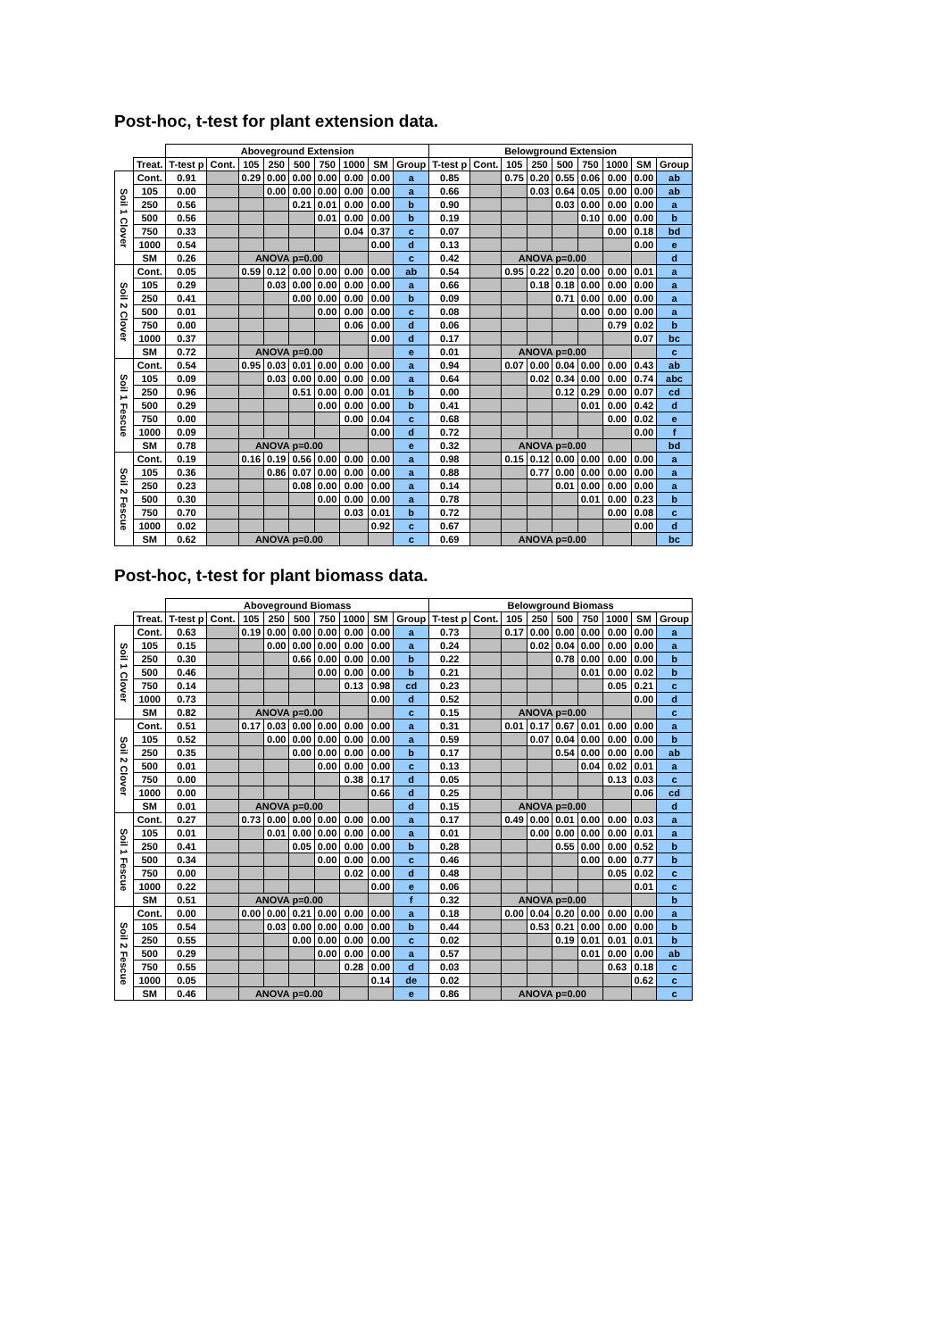Post-hoc, t-test for plant extension data.
| | | Aboveground Extension | | | | | | | | | Belowground Extension | | | | | | | | |
| | Treat. | T-test p | Cont. | 105 | 250 | 500 | 750 | 1000 | SM | Group | T-test p | Cont. | 105 | 250 | 500 | 750 | 1000 | SM | Group |
| Soil 1 Clover | Cont. | 0.91 | | 0.29 | 0.00 | 0.00 | 0.00 | 0.00 | 0.00 | a | 0.85 | | 0.75 | 0.20 | 0.55 | 0.06 | 0.00 | 0.00 | ab |
| | 105 | 0.00 | | | 0.00 | 0.00 | 0.00 | 0.00 | 0.00 | a | 0.66 | | | 0.03 | 0.64 | 0.05 | 0.00 | 0.00 | ab |
| | 250 | 0.56 | | | | 0.21 | 0.01 | 0.00 | 0.00 | b | 0.90 | | | | 0.03 | 0.00 | 0.00 | 0.00 | a |
| | 500 | 0.56 | | | | | 0.01 | 0.00 | 0.00 | b | 0.19 | | | | | 0.10 | 0.00 | 0.00 | b |
| | 750 | 0.33 | | | | | | 0.04 | 0.37 | c | 0.07 | | | | | | 0.00 | 0.18 | bd |
| | 1000 | 0.54 | | | | | | | 0.00 | d | 0.13 | | | | | | | 0.00 | e |
| | SM | 0.26 | | ANOVA p=0.00 | | | | | | c | 0.42 | | ANOVA p=0.00 | | | | | | d |
| Soil 2 Clover | Cont. | 0.05 | | 0.59 | 0.12 | 0.00 | 0.00 | 0.00 | 0.00 | ab | 0.54 | | 0.95 | 0.22 | 0.20 | 0.00 | 0.00 | 0.01 | a |
| | 105 | 0.29 | | | 0.03 | 0.00 | 0.00 | 0.00 | 0.00 | a | 0.66 | | | 0.18 | 0.18 | 0.00 | 0.00 | 0.00 | a |
| | 250 | 0.41 | | | | 0.00 | 0.00 | 0.00 | 0.00 | b | 0.09 | | | | 0.71 | 0.00 | 0.00 | 0.00 | a |
| | 500 | 0.01 | | | | | 0.00 | 0.00 | 0.00 | c | 0.08 | | | | | 0.00 | 0.00 | 0.00 | a |
| | 750 | 0.00 | | | | | | 0.06 | 0.00 | d | 0.06 | | | | | | 0.79 | 0.02 | b |
| | 1000 | 0.37 | | | | | | | 0.00 | d | 0.17 | | | | | | | 0.07 | bc |
| | SM | 0.72 | | ANOVA p=0.00 | | | | | | e | 0.01 | | ANOVA p=0.00 | | | | | | c |
| Soil 1 Fescue | Cont. | 0.54 | | 0.95 | 0.03 | 0.01 | 0.00 | 0.00 | 0.00 | a | 0.94 | | 0.07 | 0.00 | 0.04 | 0.00 | 0.00 | 0.43 | ab |
| | 105 | 0.09 | | | 0.03 | 0.00 | 0.00 | 0.00 | 0.00 | a | 0.64 | | | 0.02 | 0.34 | 0.00 | 0.00 | 0.74 | abc |
| | 250 | 0.96 | | | | 0.51 | 0.00 | 0.00 | 0.01 | b | 0.00 | | | | 0.12 | 0.29 | 0.00 | 0.07 | cd |
| | 500 | 0.29 | | | | | 0.00 | 0.00 | 0.00 | b | 0.41 | | | | | 0.01 | 0.00 | 0.42 | d |
| | 750 | 0.00 | | | | | | 0.00 | 0.04 | c | 0.68 | | | | | | 0.00 | 0.02 | e |
| | 1000 | 0.09 | | | | | | | 0.00 | d | 0.72 | | | | | | | 0.00 | f |
| | SM | 0.78 | | ANOVA p=0.00 | | | | | | e | 0.32 | | ANOVA p=0.00 | | | | | | bd |
| Soil 2 Fescue | Cont. | 0.19 | | 0.16 | 0.19 | 0.56 | 0.00 | 0.00 | 0.00 | a | 0.98 | | 0.15 | 0.12 | 0.00 | 0.00 | 0.00 | 0.00 | a |
| | 105 | 0.36 | | | 0.86 | 0.07 | 0.00 | 0.00 | 0.00 | a | 0.88 | | | 0.77 | 0.00 | 0.00 | 0.00 | 0.00 | a |
| | 250 | 0.23 | | | | 0.08 | 0.00 | 0.00 | 0.00 | a | 0.14 | | | | 0.01 | 0.00 | 0.00 | 0.00 | a |
| | 500 | 0.30 | | | | | 0.00 | 0.00 | 0.00 | a | 0.78 | | | | | 0.01 | 0.00 | 0.23 | b |
| | 750 | 0.70 | | | | | | 0.03 | 0.01 | b | 0.72 | | | | | | 0.00 | 0.08 | c |
| | 1000 | 0.02 | | | | | | | 0.92 | c | 0.67 | | | | | | | 0.00 | d |
| | SM | 0.62 | | ANOVA p=0.00 | | | | | | c | 0.69 | | ANOVA p=0.00 | | | | | | bc |
Post-hoc, t-test for plant biomass data.
| | | Aboveground Biomass | | | | | | | | | Belowground Biomass | | | | | | | | |
| | Treat. | T-test p | Cont. | 105 | 250 | 500 | 750 | 1000 | SM | Group | T-test p | Cont. | 105 | 250 | 500 | 750 | 1000 | SM | Group |
| Soil 1 Clover | Cont. | 0.63 | | 0.19 | 0.00 | 0.00 | 0.00 | 0.00 | 0.00 | a | 0.73 | | 0.17 | 0.00 | 0.00 | 0.00 | 0.00 | 0.00 | a |
| | 105 | 0.15 | | | 0.00 | 0.00 | 0.00 | 0.00 | 0.00 | a | 0.24 | | | 0.02 | 0.04 | 0.00 | 0.00 | 0.00 | a |
| | 250 | 0.30 | | | | 0.66 | 0.00 | 0.00 | 0.00 | b | 0.22 | | | | 0.78 | 0.00 | 0.00 | 0.00 | b |
| | 500 | 0.46 | | | | | 0.00 | 0.00 | 0.00 | b | 0.21 | | | | | 0.01 | 0.00 | 0.02 | b |
| | 750 | 0.14 | | | | | | 0.13 | 0.98 | cd | 0.23 | | | | | | 0.05 | 0.21 | c |
| | 1000 | 0.73 | | | | | | | 0.00 | d | 0.52 | | | | | | | 0.00 | d |
| | SM | 0.82 | | ANOVA p=0.00 | | | | | | c | 0.15 | | ANOVA p=0.00 | | | | | | c |
| Soil 2 Clover | Cont. | 0.51 | | 0.17 | 0.03 | 0.00 | 0.00 | 0.00 | 0.00 | a | 0.31 | | 0.01 | 0.17 | 0.67 | 0.01 | 0.00 | 0.00 | a |
| | 105 | 0.52 | | | 0.00 | 0.00 | 0.00 | 0.00 | 0.00 | a | 0.59 | | | 0.07 | 0.04 | 0.00 | 0.00 | 0.00 | b |
| | 250 | 0.35 | | | | 0.00 | 0.00 | 0.00 | 0.00 | b | 0.17 | | | | 0.54 | 0.00 | 0.00 | 0.00 | ab |
| | 500 | 0.01 | | | | | 0.00 | 0.00 | 0.00 | c | 0.13 | | | | | 0.04 | 0.02 | 0.01 | a |
| | 750 | 0.00 | | | | | | 0.38 | 0.17 | d | 0.05 | | | | | | 0.13 | 0.03 | c |
| | 1000 | 0.00 | | | | | | | 0.66 | d | 0.25 | | | | | | | 0.06 | cd |
| | SM | 0.01 | | ANOVA p=0.00 | | | | | | d | 0.15 | | ANOVA p=0.00 | | | | | | d |
| Soil 1 Fescue | Cont. | 0.27 | | 0.73 | 0.00 | 0.00 | 0.00 | 0.00 | 0.00 | a | 0.17 | | 0.49 | 0.00 | 0.01 | 0.00 | 0.00 | 0.03 | a |
| | 105 | 0.01 | | | 0.01 | 0.00 | 0.00 | 0.00 | 0.00 | a | 0.01 | | | 0.00 | 0.00 | 0.00 | 0.00 | 0.01 | a |
| | 250 | 0.41 | | | | 0.05 | 0.00 | 0.00 | 0.00 | b | 0.28 | | | | 0.55 | 0.00 | 0.00 | 0.52 | b |
| | 500 | 0.34 | | | | | 0.00 | 0.00 | 0.00 | c | 0.46 | | | | | 0.00 | 0.00 | 0.77 | b |
| | 750 | 0.00 | | | | | | 0.02 | 0.00 | d | 0.48 | | | | | | 0.05 | 0.02 | c |
| | 1000 | 0.22 | | | | | | | 0.00 | e | 0.06 | | | | | | | 0.01 | c |
| | SM | 0.51 | | ANOVA p=0.00 | | | | | | f | 0.32 | | ANOVA p=0.00 | | | | | | b |
| Soil 2 Fescue | Cont. | 0.00 | | 0.00 | 0.00 | 0.21 | 0.00 | 0.00 | 0.00 | a | 0.18 | | 0.00 | 0.04 | 0.20 | 0.00 | 0.00 | 0.00 | a |
| | 105 | 0.54 | | | 0.03 | 0.00 | 0.00 | 0.00 | 0.00 | b | 0.44 | | | 0.53 | 0.21 | 0.00 | 0.00 | 0.00 | b |
| | 250 | 0.55 | | | | 0.00 | 0.00 | 0.00 | 0.00 | c | 0.02 | | | | 0.19 | 0.01 | 0.01 | 0.01 | b |
| | 500 | 0.29 | | | | | 0.00 | 0.00 | 0.00 | a | 0.57 | | | | | 0.01 | 0.00 | 0.00 | ab |
| | 750 | 0.55 | | | | | | 0.28 | 0.00 | d | 0.03 | | | | | | 0.63 | 0.18 | c |
| | 1000 | 0.05 | | | | | | | 0.14 | de | 0.02 | | | | | | | 0.62 | c |
| | SM | 0.46 | | ANOVA p=0.00 | | | | | | e | 0.86 | | ANOVA p=0.00 | | | | | | c |